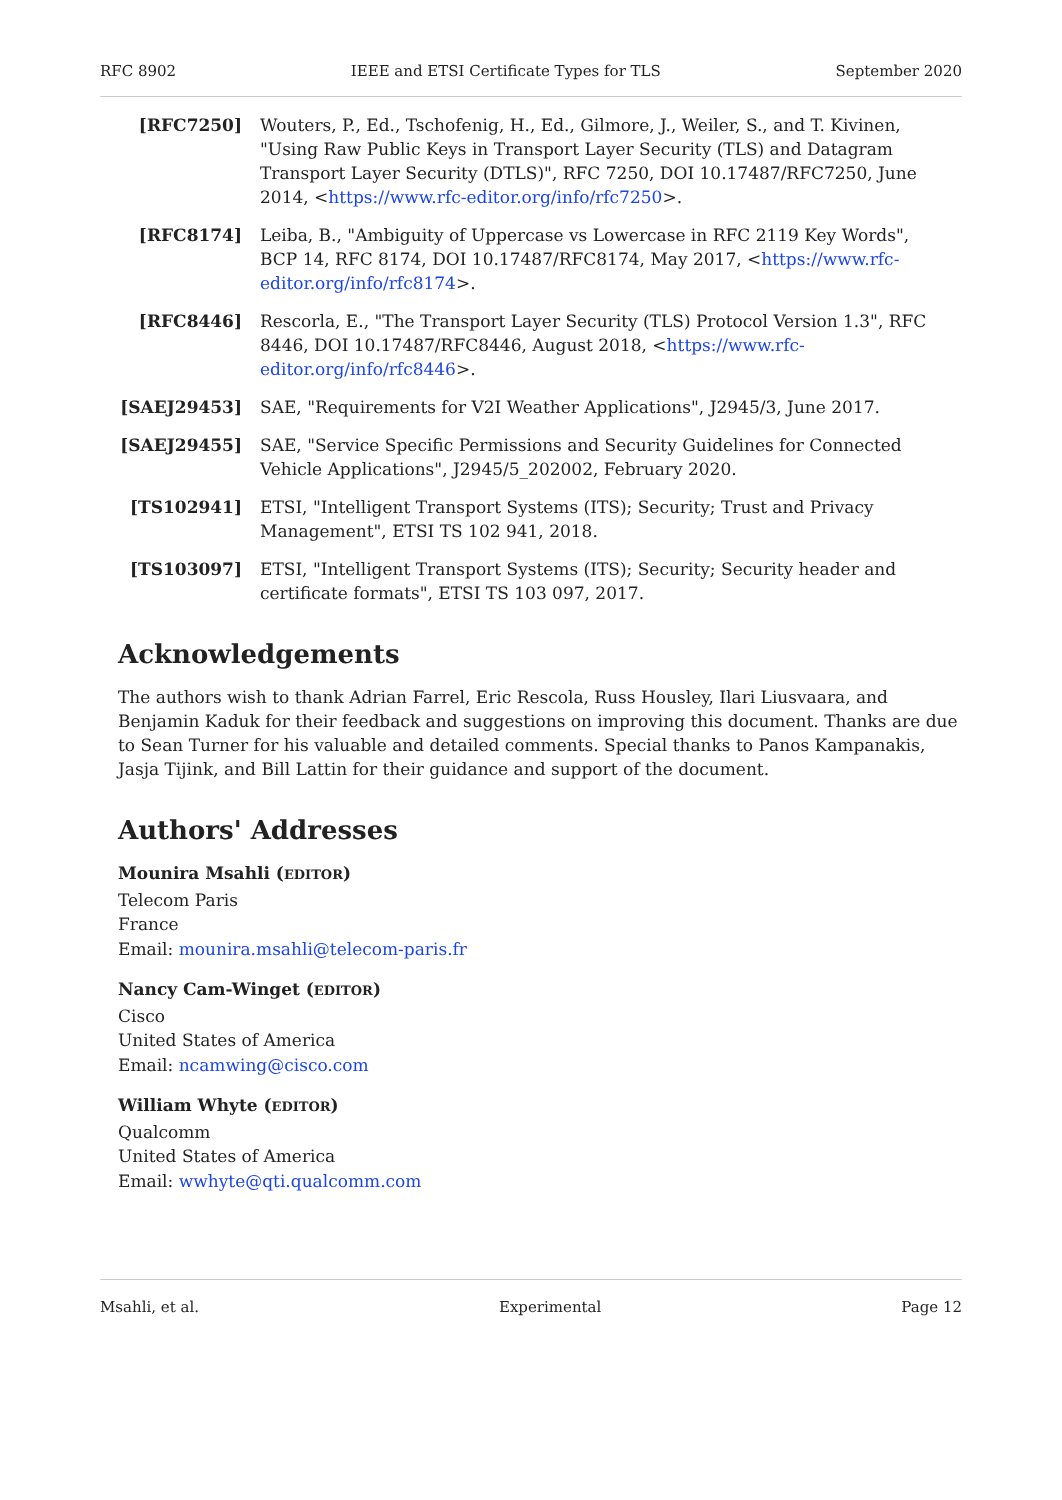RFC 8902 IEEE and ETSI Certificate Types for TLS September 2020
[RFC7250] Wouters, P., Ed., Tschofenig, H., Ed., Gilmore, J., Weiler, S., and T. Kivinen, "Using Raw Public Keys in Transport Layer Security (TLS) and Datagram Transport Layer Security (DTLS)", RFC 7250, DOI 10.17487/RFC7250, June 2014, <https://www.rfc-editor.org/info/rfc7250>.
[RFC8174] Leiba, B., "Ambiguity of Uppercase vs Lowercase in RFC 2119 Key Words", BCP 14, RFC 8174, DOI 10.17487/RFC8174, May 2017, <https://www.rfc-editor.org/info/rfc8174>.
[RFC8446] Rescorla, E., "The Transport Layer Security (TLS) Protocol Version 1.3", RFC 8446, DOI 10.17487/RFC8446, August 2018, <https://www.rfc-editor.org/info/rfc8446>.
[SAEJ29453] SAE, "Requirements for V2I Weather Applications", J2945/3, June 2017.
[SAEJ29455] SAE, "Service Specific Permissions and Security Guidelines for Connected Vehicle Applications", J2945/5_202002, February 2020.
[TS102941] ETSI, "Intelligent Transport Systems (ITS); Security; Trust and Privacy Management", ETSI TS 102 941, 2018.
[TS103097] ETSI, "Intelligent Transport Systems (ITS); Security; Security header and certificate formats", ETSI TS 103 097, 2017.
Acknowledgements
The authors wish to thank Adrian Farrel, Eric Rescola, Russ Housley, Ilari Liusvaara, and Benjamin Kaduk for their feedback and suggestions on improving this document. Thanks are due to Sean Turner for his valuable and detailed comments. Special thanks to Panos Kampanakis, Jasja Tijink, and Bill Lattin for their guidance and support of the document.
Authors' Addresses
Mounira Msahli (EDITOR)
Telecom Paris
France
Email: mounira.msahli@telecom-paris.fr
Nancy Cam-Winget (EDITOR)
Cisco
United States of America
Email: ncamwing@cisco.com
William Whyte (EDITOR)
Qualcomm
United States of America
Email: wwhyte@qti.qualcomm.com
Msahli, et al. Experimental Page 12